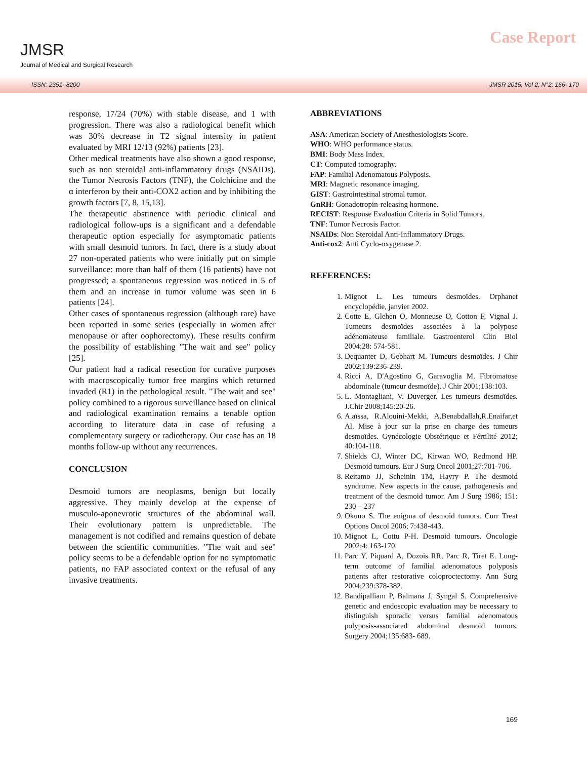JMSR
Journal of Medical and Surgical Research
Case Report
ISSN: 2351- 8200 JMSR 2015, Vol 2; N°2: 166- 170
response, 17/24 (70%) with stable disease, and 1 with progression. There was also a radiological benefit which was 30% decrease in T2 signal intensity in patient evaluated by MRI 12/13 (92%) patients [23].
Other medical treatments have also shown a good response, such as non steroidal anti-inflammatory drugs (NSAIDs), the Tumor Necrosis Factors (TNF), the Colchicine and the α interferon by their anti-COX2 action and by inhibiting the growth factors [7, 8, 15,13].
The therapeutic abstinence with periodic clinical and radiological follow-ups is a significant and a defendable therapeutic option especially for asymptomatic patients with small desmoid tumors. In fact, there is a study about 27 non-operated patients who were initially put on simple surveillance: more than half of them (16 patients) have not progressed; a spontaneous regression was noticed in 5 of them and an increase in tumor volume was seen in 6 patients [24].
Other cases of spontaneous regression (although rare) have been reported in some series (especially in women after menopause or after oophorectomy). These results confirm the possibility of establishing "The wait and see" policy [25].
Our patient had a radical resection for curative purposes with macroscopically tumor free margins which returned invaded (R1) in the pathological result. "The wait and see" policy combined to a rigorous surveillance based on clinical and radiological examination remains a tenable option according to literature data in case of refusing a complementary surgery or radiotherapy. Our case has an 18 months follow-up without any recurrences.
CONCLUSION
Desmoid tumors are neoplasms, benign but locally aggressive. They mainly develop at the expense of musculo-aponevrotic structures of the abdominal wall. Their evolutionary pattern is unpredictable. The management is not codified and remains question of debate between the scientific communities. "The wait and see" policy seems to be a defendable option for no symptomatic patients, no FAP associated context or the refusal of any invasive treatments.
ABBREVIATIONS
ASA: American Society of Anesthesiologists Score.
WHO: WHO performance status.
BMI: Body Mass Index.
CT: Computed tomography.
FAP: Familial Adenomatous Polyposis.
MRI: Magnetic resonance imaging.
GIST: Gastrointestinal stromal tumor.
GnRH: Gonadotropin-releasing hormone.
RECIST: Response Evaluation Criteria in Solid Tumors.
TNF: Tumor Necrosis Factor.
NSAIDs: Non Steroidal Anti-Inflammatory Drugs.
Anti-cox2: Anti Cyclo-oxygenase 2.
REFERENCES:
1. Mignot L. Les tumeurs desmoïdes. Orphanet encyclopédie, janvier 2002.
2. Cotte E, Glehen O, Monneuse O, Cotton F, Vignal J. Tumeurs desmoïdes associées à la polypose adénomateuse familiale. Gastroenterol Clin Biol 2004;28: 574-581.
3. Dequanter D, Gebhart M. Tumeurs desmoïdes. J Chir 2002;139:236-239.
4. Ricci A, D'Agostino G, Garavoglia M. Fibromatose abdominale (tumeur desmoïde). J Chir 2001;138:103.
5. L. Montagliani, V. Duverger. Les tumeurs desmoïdes. J.Chir 2008;145:20-26.
6. A.aïssa, R.Alouini-Mekki, A.Benabdallah,R.Enaifar,et Al. Mise à jour sur la prise en charge des tumeurs desmoïdes. Gynécologie Obstétrique et Fértilité 2012; 40:104-118.
7. Shields CJ, Winter DC, Kirwan WO, Redmond HP. Desmoid tumours. Eur J Surg Oncol 2001;27:701-706.
8. Reitamo JJ, Scheinin TM, Hayry P. The desmoid syndrome. New aspects in the cause, pathogenesis and treatment of the desmoid tumor. Am J Surg 1986; 151: 230 – 237
9. Okuno S. The enigma of desmoid tumors. Curr Treat Options Oncol 2006; 7:438-443.
10. Mignot L, Cottu P-H. Desmoid tumours. Oncologie 2002;4: 163-170.
11. Parc Y, Piquard A, Dozois RR, Parc R, Tiret E. Long-term outcome of familial adenomatous polyposis patients after restorative coloproctectomy. Ann Surg 2004;239:378-382.
12. Bandipalliam P, Balmana J, Syngal S. Comprehensive genetic and endoscopic evaluation may be necessary to distinguish sporadic versus familial adenomatous polyposis-associated abdominal desmoid tumors. Surgery 2004;135:683- 689.
169